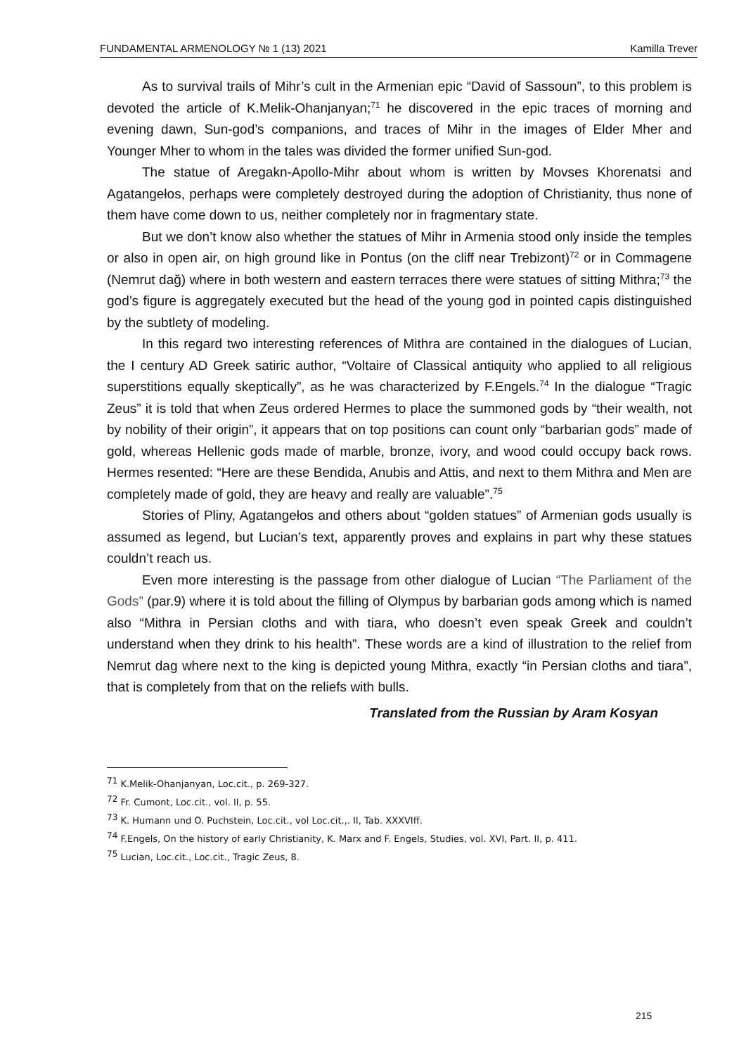FUNDAMENTAL ARMENOLOGY № 1 (13) 2021 Kamilla Trever
As to survival trails of Mihr’s cult in the Armenian epic “David of Sassoun”, to this problem is devoted the article of K.Melik-Ohanjanyan;<sup>71</sup> he discovered in the epic traces of morning and evening dawn, Sun-god’s companions, and traces of Mihr in the images of Elder Mher and Younger Mher to whom in the tales was divided the former unified Sun-god.
The statue of Aregakn-Apollo-Mihr about whom is written by Movses Khorenatsi and Agatangełos, perhaps were completely destroyed during the adoption of Christianity, thus none of them have come down to us, neither completely nor in fragmentary state.
But we don’t know also whether the statues of Mihr in Armenia stood only inside the temples or also in open air, on high ground like in Pontus (on the cliff near Trebizont)<sup>72</sup> or in Commagene (Nemrut dağ) where in both western and eastern terraces there were statues of sitting Mithra;<sup>73</sup> the god’s figure is aggregately executed but the head of the young god in pointed capis distinguished by the subtlety of modeling.
In this regard two interesting references of Mithra are contained in the dialogues of Lucian, the I century AD Greek satiric author, “Voltaire of Classical antiquity who applied to all religious superstitions equally skeptically”, as he was characterized by F.Engels.<sup>74</sup> In the dialogue “Tragic Zeus” it is told that when Zeus ordered Hermes to place the summoned gods by “their wealth, not by nobility of their origin”, it appears that on top positions can count only “barbarian gods” made of gold, whereas Hellenic gods made of marble, bronze, ivory, and wood could occupy back rows. Hermes resented: “Here are these Bendida, Anubis and Attis, and next to them Mithra and Men are completely made of gold, they are heavy and really are valuable”.<sup>75</sup>
Stories of Pliny, Agatangełos and others about “golden statues” of Armenian gods usually is assumed as legend, but Lucian’s text, apparently proves and explains in part why these statues couldn’t reach us.
Even more interesting is the passage from other dialogue of Lucian “The Parliament of the Gods” (par.9) where it is told about the filling of Olympus by barbarian gods among which is named also “Mithra in Persian cloths and with tiara, who doesn’t even speak Greek and couldn’t understand when they drink to his health”. These words are a kind of illustration to the relief from Nemrut dag where next to the king is depicted young Mithra, exactly “in Persian cloths and tiara”, that is completely from that on the reliefs with bulls.
Translated from the Russian by Aram Kosyan
<sup>71</sup> K.Melik-Ohanjanyan, Loc.cit., p. 269-327.
<sup>72</sup> Fr. Cumont, Loc.cit., vol. II, p. 55.
<sup>73</sup> K. Humann und O. Puchstein, Loc.cit., vol Loc.cit.,. II, Tab. XXXVIff.
<sup>74</sup> F.Engels, On the history of early Christianity, K. Marx and F. Engels, Studies, vol. XVI, Part. II, p. 411.
<sup>75</sup> Lucian, Loc.cit., Loc.cit., Tragic Zeus, 8.
215